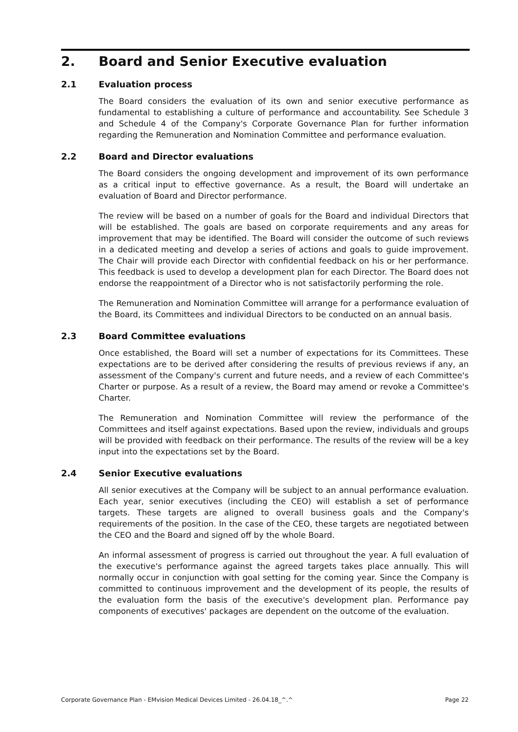2. Board and Senior Executive evaluation
2.1 Evaluation process
The Board considers the evaluation of its own and senior executive performance as fundamental to establishing a culture of performance and accountability. See Schedule 3 and Schedule 4 of the Company's Corporate Governance Plan for further information regarding the Remuneration and Nomination Committee and performance evaluation.
2.2 Board and Director evaluations
The Board considers the ongoing development and improvement of its own performance as a critical input to effective governance. As a result, the Board will undertake an evaluation of Board and Director performance.
The review will be based on a number of goals for the Board and individual Directors that will be established. The goals are based on corporate requirements and any areas for improvement that may be identified. The Board will consider the outcome of such reviews in a dedicated meeting and develop a series of actions and goals to guide improvement. The Chair will provide each Director with confidential feedback on his or her performance. This feedback is used to develop a development plan for each Director. The Board does not endorse the reappointment of a Director who is not satisfactorily performing the role.
The Remuneration and Nomination Committee will arrange for a performance evaluation of the Board, its Committees and individual Directors to be conducted on an annual basis.
2.3 Board Committee evaluations
Once established, the Board will set a number of expectations for its Committees. These expectations are to be derived after considering the results of previous reviews if any, an assessment of the Company's current and future needs, and a review of each Committee's Charter or purpose. As a result of a review, the Board may amend or revoke a Committee's Charter.
The Remuneration and Nomination Committee will review the performance of the Committees and itself against expectations. Based upon the review, individuals and groups will be provided with feedback on their performance. The results of the review will be a key input into the expectations set by the Board.
2.4 Senior Executive evaluations
All senior executives at the Company will be subject to an annual performance evaluation. Each year, senior executives (including the CEO) will establish a set of performance targets. These targets are aligned to overall business goals and the Company's requirements of the position. In the case of the CEO, these targets are negotiated between the CEO and the Board and signed off by the whole Board.
An informal assessment of progress is carried out throughout the year. A full evaluation of the executive's performance against the agreed targets takes place annually. This will normally occur in conjunction with goal setting for the coming year. Since the Company is committed to continuous improvement and the development of its people, the results of the evaluation form the basis of the executive's development plan. Performance pay components of executives' packages are dependent on the outcome of the evaluation.
Corporate Governance Plan - EMvision Medical Devices Limited - 26.04.18_^.^ Page 22